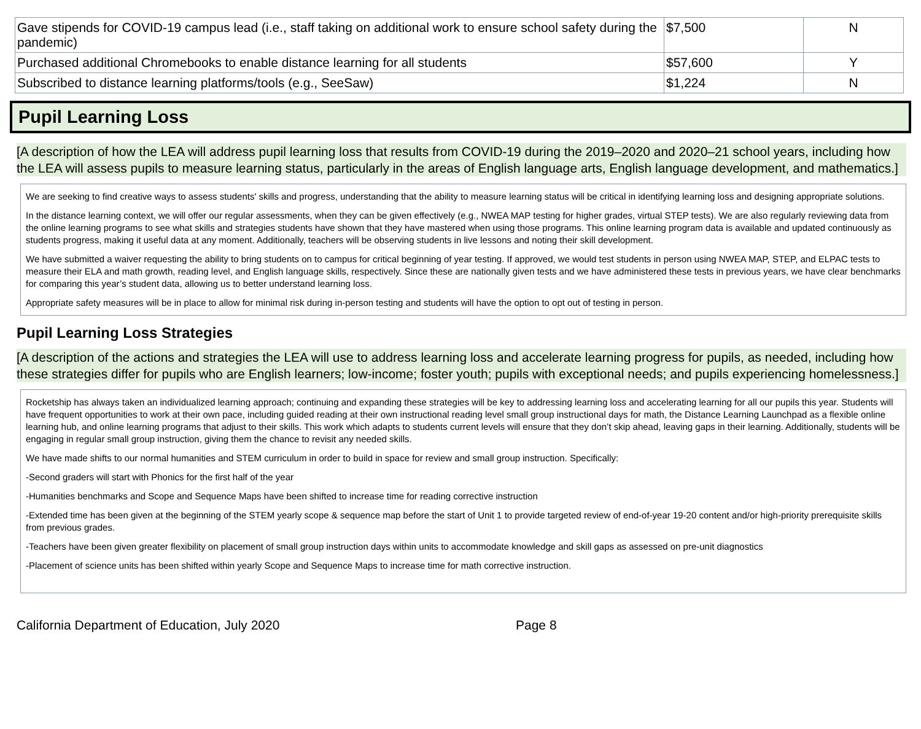| Gave stipends for COVID-19 campus lead (i.e., staff taking on additional work to ensure school safety during the pandemic) | $7,500 | N |
| Purchased additional Chromebooks to enable distance learning for all students | $57,600 | Y |
| Subscribed to distance learning platforms/tools (e.g., SeeSaw) | $1,224 | N |
Pupil Learning Loss
[A description of how the LEA will address pupil learning loss that results from COVID-19 during the 2019–2020 and 2020–21 school years, including how the LEA will assess pupils to measure learning status, particularly in the areas of English language arts, English language development, and mathematics.]
We are seeking to find creative ways to assess students' skills and progress, understanding that the ability to measure learning status will be critical in identifying learning loss and designing appropriate solutions.
In the distance learning context, we will offer our regular assessments, when they can be given effectively (e.g., NWEA MAP testing for higher grades, virtual STEP tests). We are also regularly reviewing data from the online learning programs to see what skills and strategies students have shown that they have mastered when using those programs. This online learning program data is available and updated continuously as students progress, making it useful data at any moment. Additionally, teachers will be observing students in live lessons and noting their skill development.
We have submitted a waiver requesting the ability to bring students on to campus for critical beginning of year testing. If approved, we would test students in person using NWEA MAP, STEP, and ELPAC tests to measure their ELA and math growth, reading level, and English language skills, respectively. Since these are nationally given tests and we have administered these tests in previous years, we have clear benchmarks for comparing this year’s student data, allowing us to better understand learning loss.
Appropriate safety measures will be in place to allow for minimal risk during in-person testing and students will have the option to opt out of testing in person.
Pupil Learning Loss Strategies
[A description of the actions and strategies the LEA will use to address learning loss and accelerate learning progress for pupils, as needed, including how these strategies differ for pupils who are English learners; low-income; foster youth; pupils with exceptional needs; and pupils experiencing homelessness.]
Rocketship has always taken an individualized learning approach; continuing and expanding these strategies will be key to addressing learning loss and accelerating learning for all our pupils this year. Students will have frequent opportunities to work at their own pace, including guided reading at their own instructional reading level small group instructional days for math, the Distance Learning Launchpad as a flexible online learning hub, and online learning programs that adjust to their skills. This work which adapts to students current levels will ensure that they don’t skip ahead, leaving gaps in their learning. Additionally, students will be engaging in regular small group instruction, giving them the chance to revisit any needed skills.
We have made shifts to our normal humanities and STEM curriculum in order to build in space for review and small group instruction. Specifically:
-Second graders will start with Phonics for the first half of the year
-Humanities benchmarks and Scope and Sequence Maps have been shifted to increase time for reading corrective instruction
-Extended time has been given at the beginning of the STEM yearly scope & sequence map before the start of Unit 1 to provide targeted review of end-of-year 19-20 content and/or high-priority prerequisite skills from previous grades.
-Teachers have been given greater flexibility on placement of small group instruction days within units to accommodate knowledge and skill gaps as assessed on pre-unit diagnostics
-Placement of science units has been shifted within yearly Scope and Sequence Maps to increase time for math corrective instruction.
California Department of Education, July 2020 Page 8